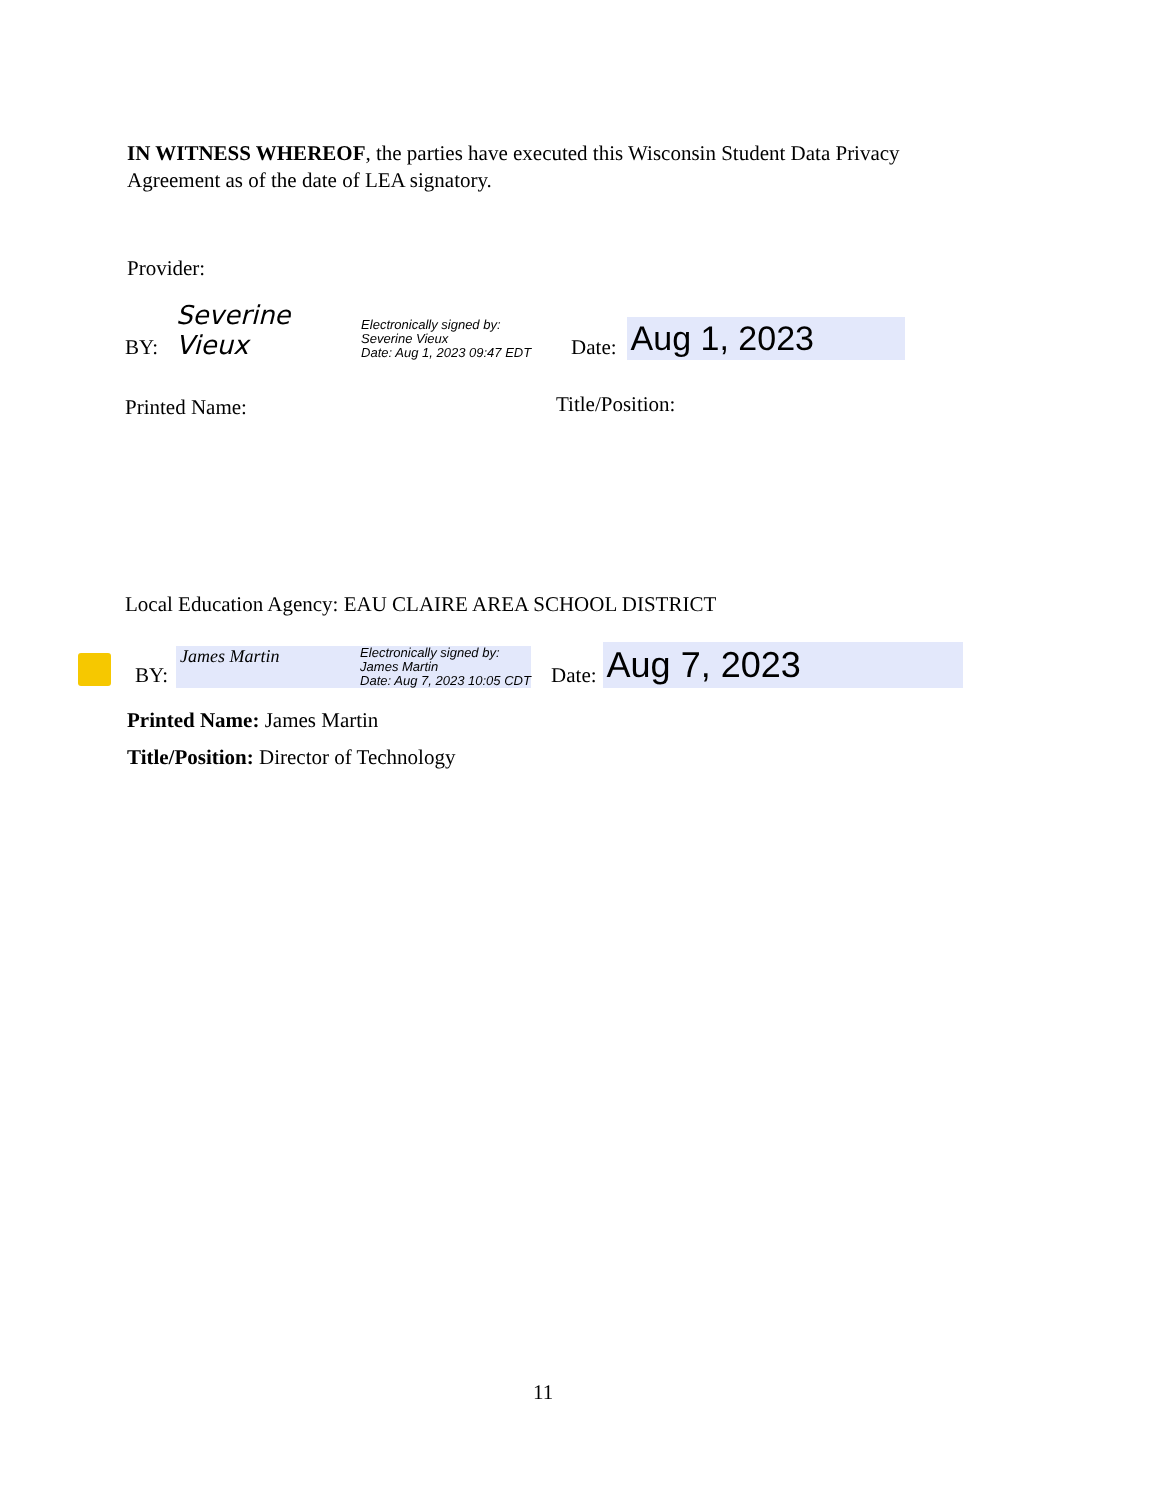IN WITNESS WHEREOF, the parties have executed this Wisconsin Student Data Privacy Agreement as of the date of LEA signatory.
Provider:
BY: Severine Vieux Electronically signed by:
Severine Vieux
Date: Aug 1, 2023 09:47 EDT Date: Aug 1, 2023
Printed Name: Title/Position:
Local Education Agency: EAU CLAIRE AREA SCHOOL DISTRICT
BY: James Martin Electronically signed by:
James Martin
Date: Aug 7, 2023 10:05 CDT Date: Aug 7, 2023
Printed Name: James Martin
Title/Position: Director of Technology
11